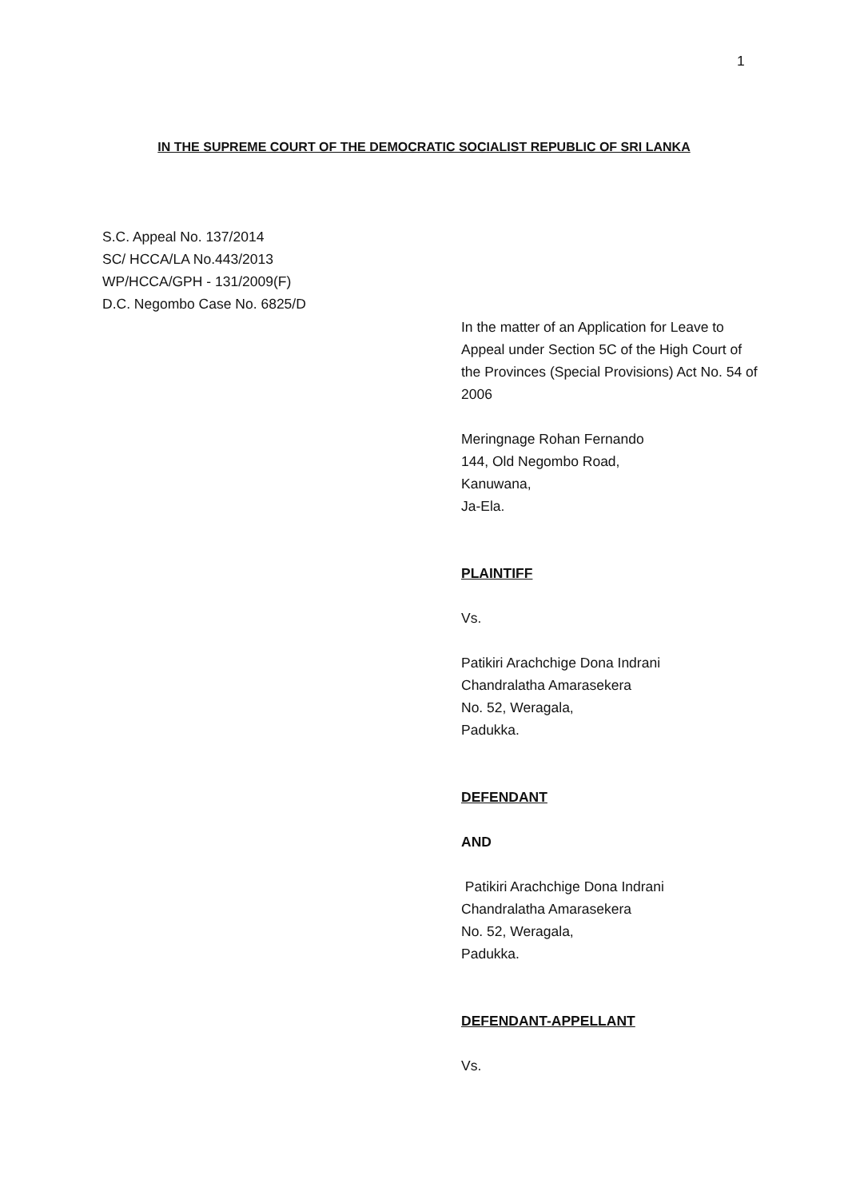1
IN THE SUPREME COURT OF THE DEMOCRATIC SOCIALIST REPUBLIC OF SRI LANKA
S.C. Appeal No. 137/2014
SC/ HCCA/LA No.443/2013
WP/HCCA/GPH - 131/2009(F)
D.C. Negombo Case No. 6825/D
In the matter of an Application for Leave to Appeal under Section 5C of the High Court of the Provinces (Special Provisions) Act No. 54 of 2006
Meringnage Rohan Fernando
144, Old Negombo Road,
Kanuwana,
Ja-Ela.
PLAINTIFF
Vs.
Patikiri Arachchige Dona Indrani
Chandralatha Amarasekera
No. 52, Weragala,
Padukka.
DEFENDANT
AND
Patikiri Arachchige Dona Indrani
Chandralatha Amarasekera
No. 52, Weragala,
Padukka.
DEFENDANT-APPELLANT
Vs.